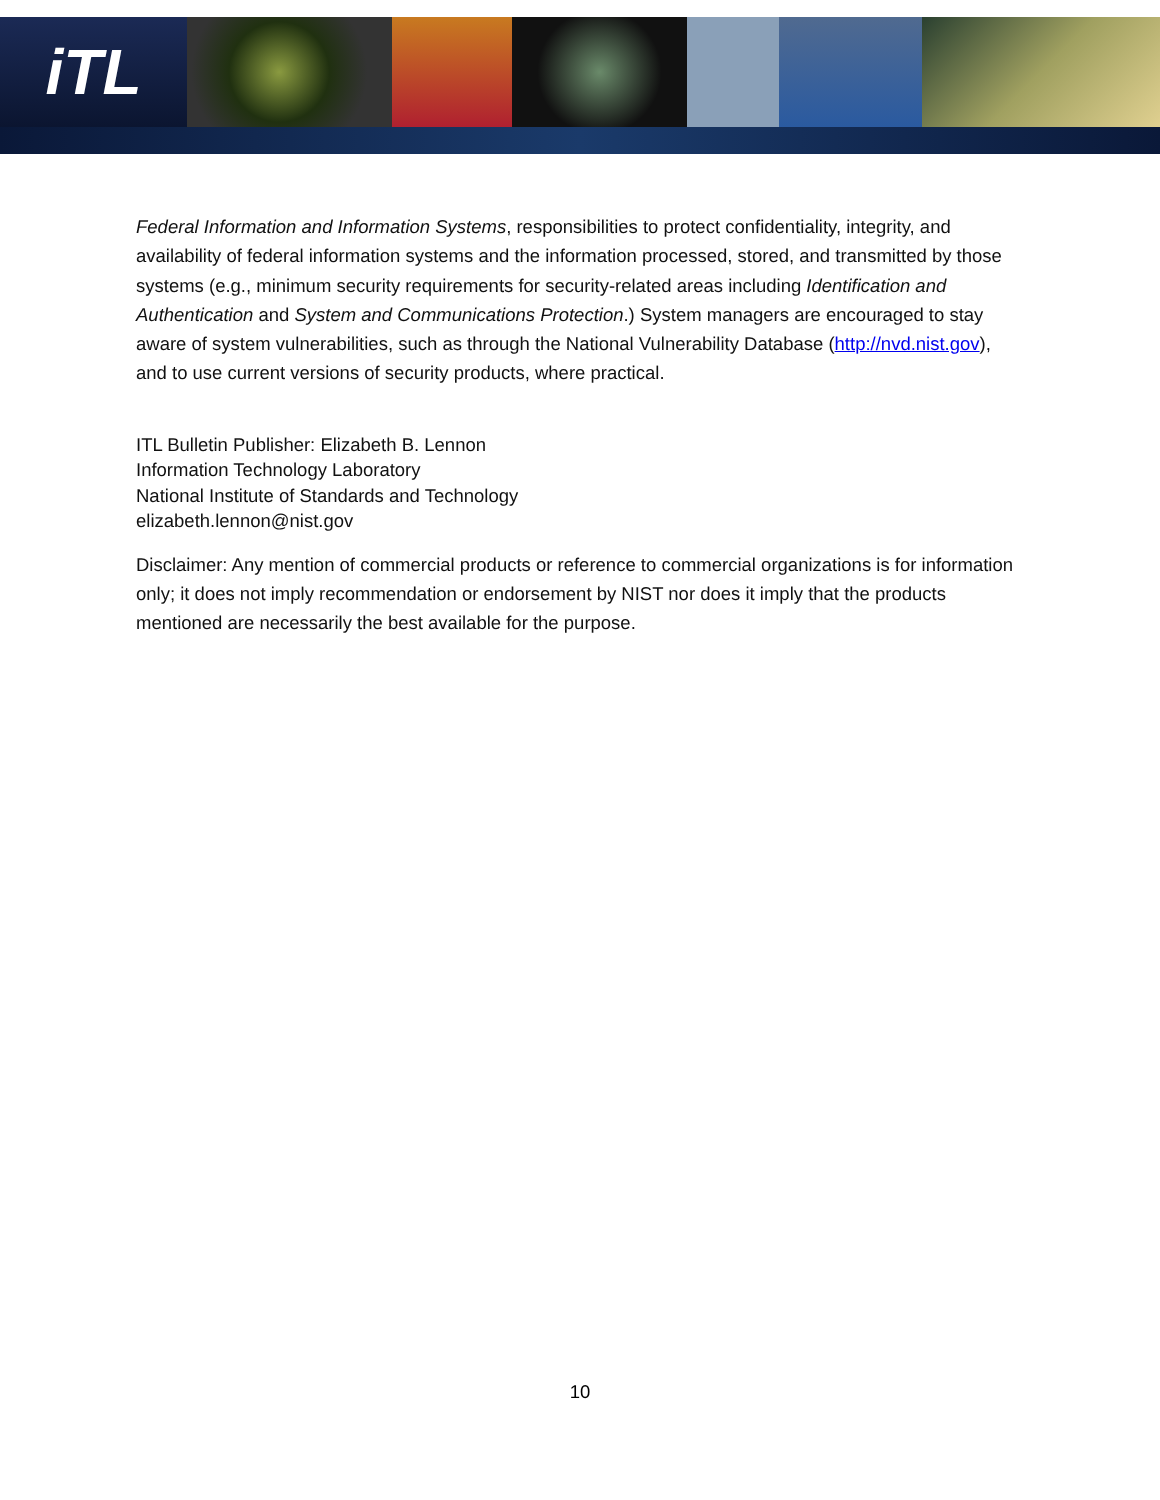iTL
Federal Information and Information Systems, responsibilities to protect confidentiality, integrity, and availability of federal information systems and the information processed, stored, and transmitted by those systems (e.g., minimum security requirements for security-related areas including Identification and Authentication and System and Communications Protection.) System managers are encouraged to stay aware of system vulnerabilities, such as through the National Vulnerability Database (http://nvd.nist.gov), and to use current versions of security products, where practical.
ITL Bulletin Publisher: Elizabeth B. Lennon
Information Technology Laboratory
National Institute of Standards and Technology
elizabeth.lennon@nist.gov
Disclaimer: Any mention of commercial products or reference to commercial organizations is for information only; it does not imply recommendation or endorsement by NIST nor does it imply that the products mentioned are necessarily the best available for the purpose.
10